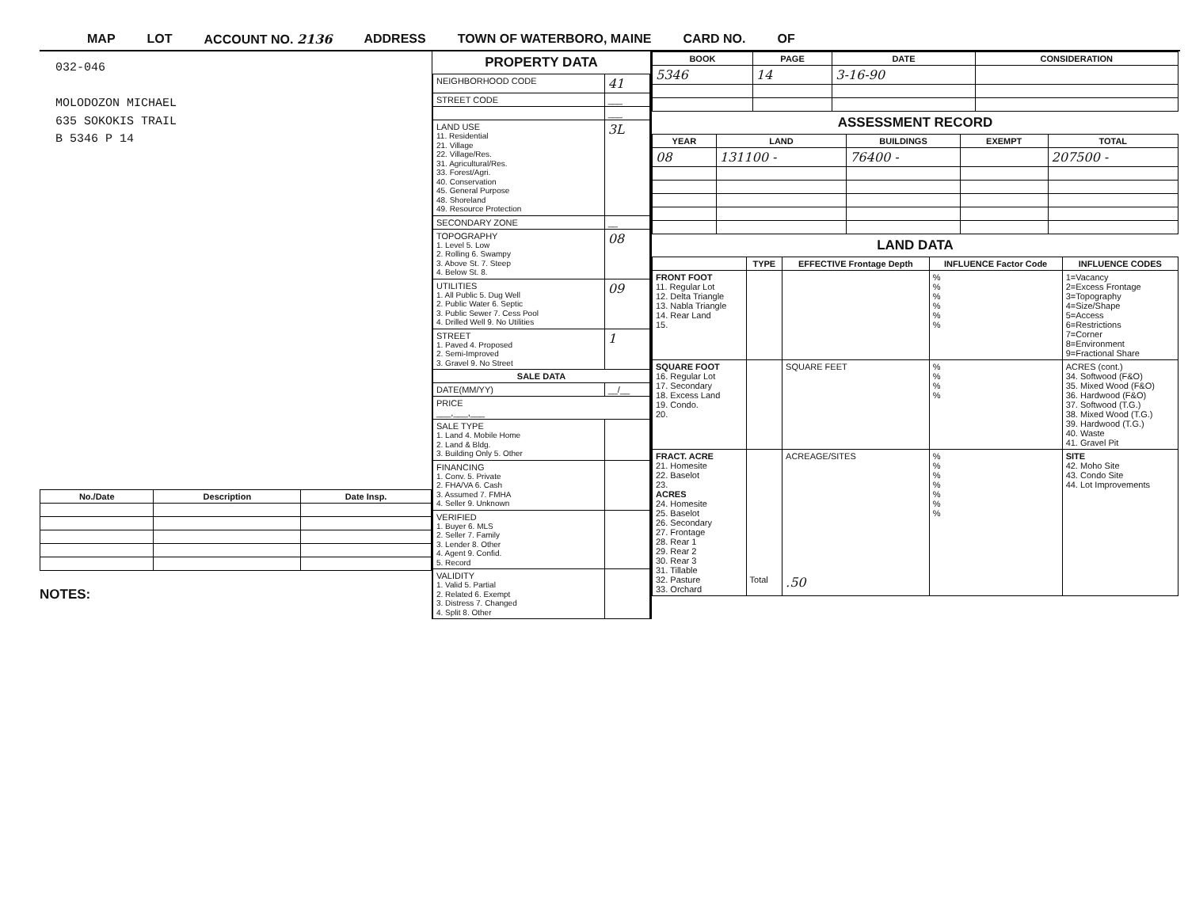MAP LOT ACCOUNT NO. 2136 ADDRESS TOWN OF WATERBORO, MAINE CARD NO. OF
032-046
MOLODOZON MICHAEL
635 SOKOKIS TRAIL
B 5346 P 14
| No./Date | Description | Date Insp. |
| --- | --- | --- |
NOTES:
PROPERTY DATA
| NEIGHBORHOOD CODE | 41 |
| STREET CODE | ___ |
| | ___ |
| LAND USE 11. Residential 21. Village 22. Village/Res. 31. Agricultural/Res. 33. Forest/Agri. 40. Conservation 45. General Purpose 48. Shoreland 49. Resource Protection | 3L |
| SECONDARY ZONE | __ |
| TOPOGRAPHY 1. Level 5. Low 2. Rolling 6. Swampy 3. Above St. 7. Steep 4. Below St. 8. | 08 |
| UTILITIES 1. All Public 5. Dug Well 2. Public Water 6. Septic 3. Public Sewer 7. Cess Pool 4. Drilled Well 9. No Utilities | 09 |
| STREET 1. Paved 4. Proposed 2. Semi-Improved 3. Gravel 9. No Street | 1 |
| SALE DATA | |
| DATE(MM/YY) | __/__ |
| PRICE ___,___,___ | |
| SALE TYPE 1. Land 4. Mobile Home 2. Land & Bldg. 3. Building Only 5. Other | |
| FINANCING 1. Conv. 5. Private 2. FHA/VA 6. Cash 3. Assumed 7. FMHA 4. Seller 9. Unknown | |
| VERIFIED 1. Buyer 6. MLS 2. Seller 7. Family 3. Lender 8. Other 4. Agent 9. Confid. 5. Record | |
| VALIDITY 1. Valid 5. Partial 2. Related 6. Exempt 3. Distress 7. Changed 4. Split 8. Other | |
| BOOK | PAGE | DATE | CONSIDERATION |
| --- | --- | --- | --- |
| 5346 | 14 | 3-16-90 | |
ASSESSMENT RECORD
| YEAR | LAND | BUILDINGS | EXEMPT | TOTAL |
| --- | --- | --- | --- | --- |
| 08 | 131100 - | 76400 - | | 207500 - |
LAND DATA
| | TYPE | EFFECTIVE Frontage Depth | INFLUENCE Factor Code | INFLUENCE CODES |
| --- | --- | --- | --- | --- |
| FRONT FOOT 11. Regular Lot 12. Delta Triangle 13. Nabla Triangle 14. Rear Land 15. | | | % % % % % % | 1=Vacancy 2=Excess Frontage 3=Topography 4=Size/Shape 5=Access 6=Restrictions 7=Corner 8=Environment 9=Fractional Share |
| SQUARE FOOT 16. Regular Lot 17. Secondary 18. Excess Land 19. Condo. 20. | | SQUARE FEET | % % % % | ACRES (cont.) 34. Softwood (F&O) 35. Mixed Wood (F&O) 36. Hardwood (F&O) 37. Softwood (T.G.) 38. Mixed Wood (T.G.) 39. Hardwood (T.G.) 40. Waste 41. Gravel Pit |
| FRACT. ACRE 21. Homesite 22. Baselot 23. ACRES 24. Homesite 25. Baselot 26. Secondary 27. Frontage 28. Rear 1 29. Rear 2 30. Rear 3 31. Tillable 32. Pasture 33. Orchard | Total | ACREAGE/SITES .50 | % % % % % % % | SITE 42. Moho Site 43. Condo Site 44. Lot Improvements |